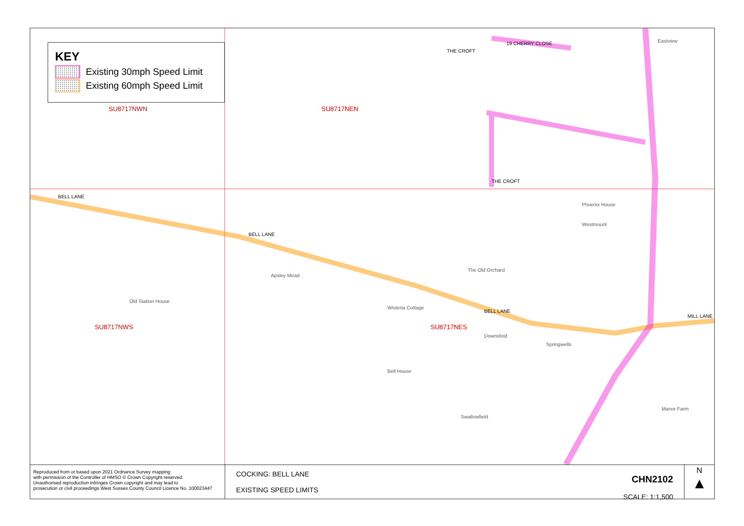BELL LANE
BELL LANE
BELL LANE
THE CROFT
19 CHERRY CLOSE
THE CROFT
MILL LANE
Eastview
Phoenix House
Westmount
The Old Orchard
Wisteria Cottage
Old Station House
Apsley Mead
Bell House
Swallowfield
Manor Farm
Springwells
Downsfold
SU8717NWN SU8717NEN
SU8717NWS SU8717NES
KEY
Existing 30mph Speed Limit
Existing 60mph Speed Limit
Reproduced from or based upon 2021 Ordnance Survey mapping
with permission of the Controller of HMSO © Crown Copyright reserved.
Unauthorised reproduction infringes Crown copyright and may lead to
prosecution or civil proceedings West Sussex County Council Licence No. 100023447
COCKING: BELL LANE
EXISTING SPEED LIMITS
CHN2102
SCALE: 1:1,500
N
▲